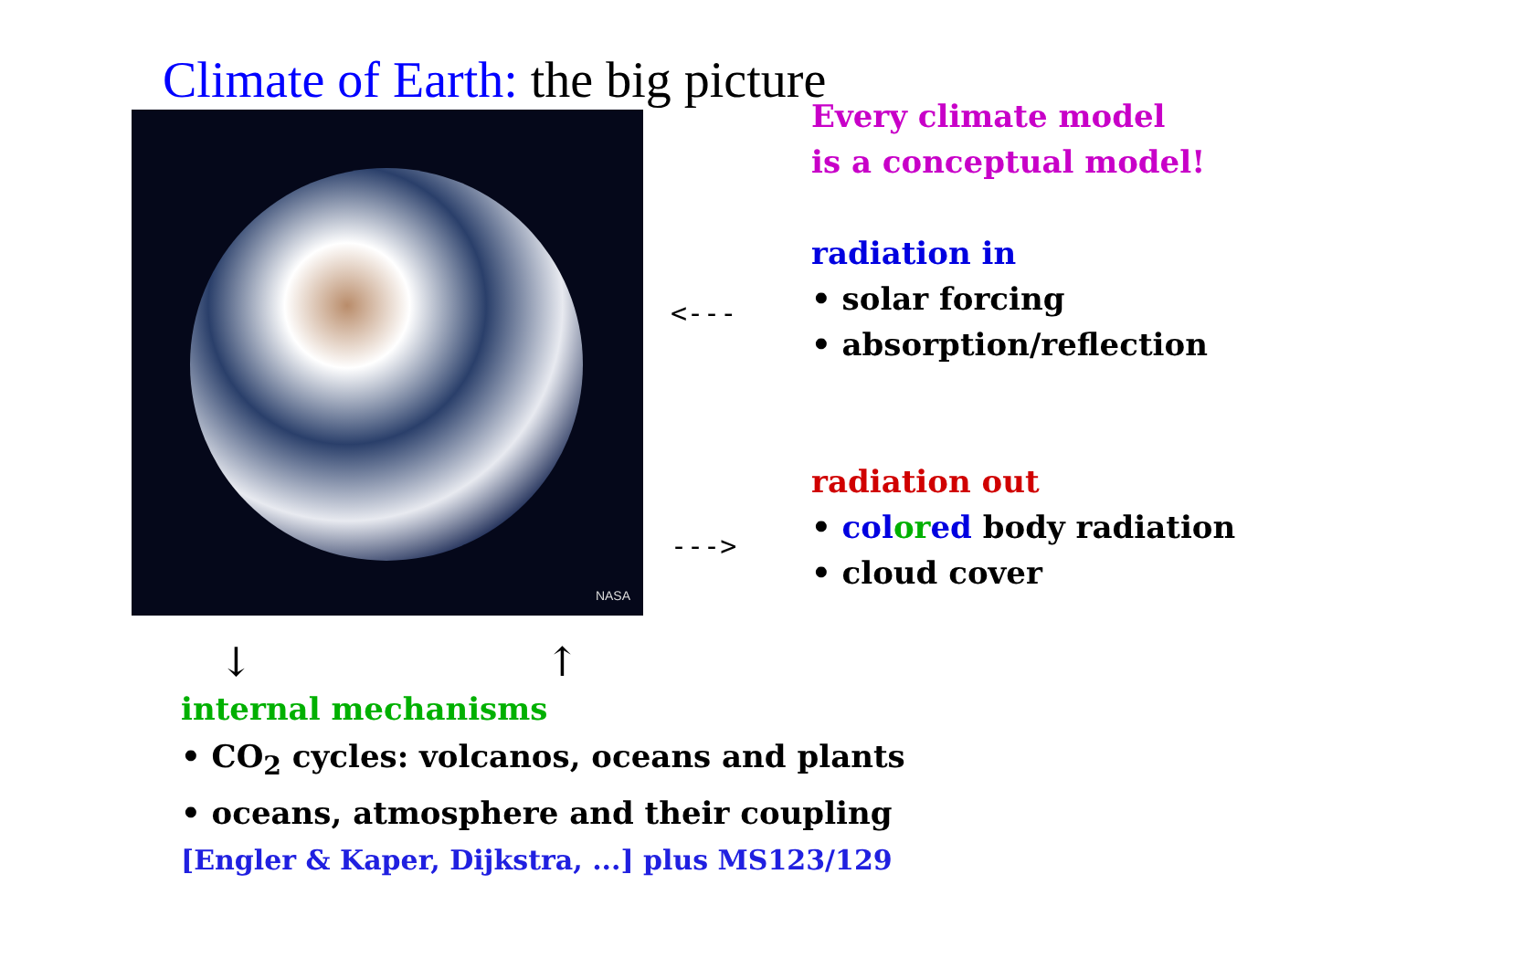Climate of Earth: the big picture
NASA
<---
--->
Every climate model
is a conceptual model!
radiation in
• solar forcing
• absorption/reflection
radiation out
• col or ed body radiation
• cloud cover
↓ ↑
internal mechanisms
• CO<sub>2</sub> cycles: volcanos, oceans and plants
• oceans, atmosphere and their coupling
[Engler & Kaper, Dijkstra, ...] plus MS123/129